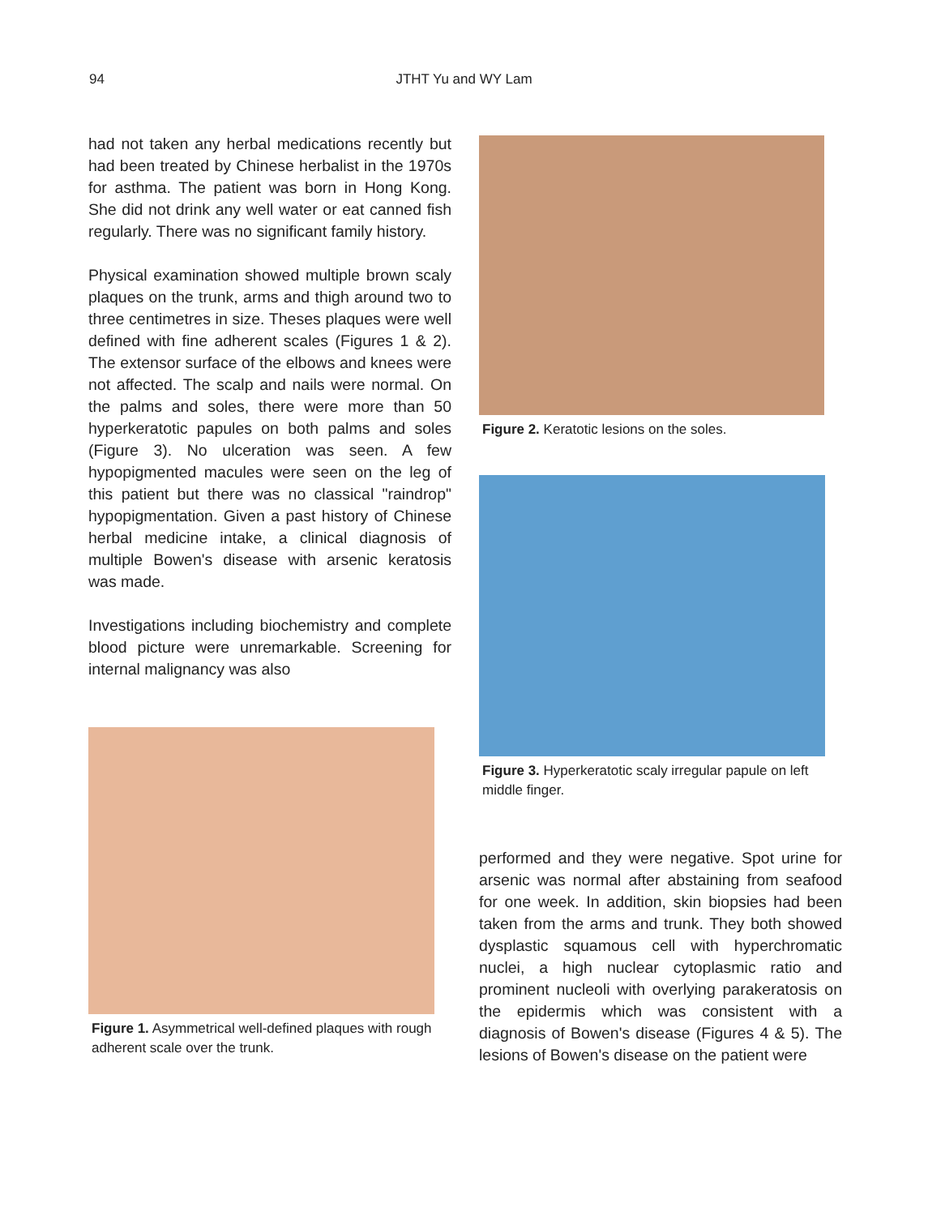94
JTHT Yu and WY Lam
had not taken any herbal medications recently but had been treated by Chinese herbalist in the 1970s for asthma. The patient was born in Hong Kong. She did not drink any well water or eat canned fish regularly. There was no significant family history.
Physical examination showed multiple brown scaly plaques on the trunk, arms and thigh around two to three centimetres in size. Theses plaques were well defined with fine adherent scales (Figures 1 & 2). The extensor surface of the elbows and knees were not affected. The scalp and nails were normal. On the palms and soles, there were more than 50 hyperkeratotic papules on both palms and soles (Figure 3). No ulceration was seen. A few hypopigmented macules were seen on the leg of this patient but there was no classical "raindrop" hypopigmentation. Given a past history of Chinese herbal medicine intake, a clinical diagnosis of multiple Bowen's disease with arsenic keratosis was made.
Investigations including biochemistry and complete blood picture were unremarkable. Screening for internal malignancy was also
Figure 1. Asymmetrical well-defined plaques with rough adherent scale over the trunk.
Figure 2. Keratotic lesions on the soles.
Figure 3. Hyperkeratotic scaly irregular papule on left middle finger.
performed and they were negative. Spot urine for arsenic was normal after abstaining from seafood for one week. In addition, skin biopsies had been taken from the arms and trunk. They both showed dysplastic squamous cell with hyperchromatic nuclei, a high nuclear cytoplasmic ratio and prominent nucleoli with overlying parakeratosis on the epidermis which was consistent with a diagnosis of Bowen's disease (Figures 4 & 5). The lesions of Bowen's disease on the patient were